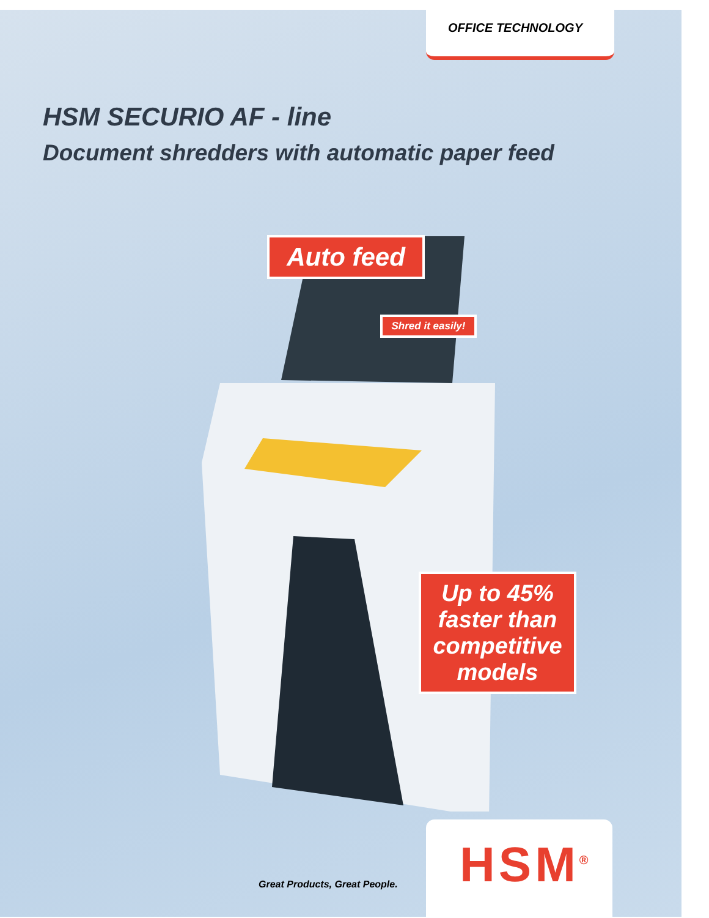OFFICE TECHNOLOGY
HSM SECURIO AF - line
Document shredders with automatic paper feed
Auto feed
Shred it easily!
Up to 45% faster than competitive models
HSM<sup>®</sup>
Great Products, Great People.